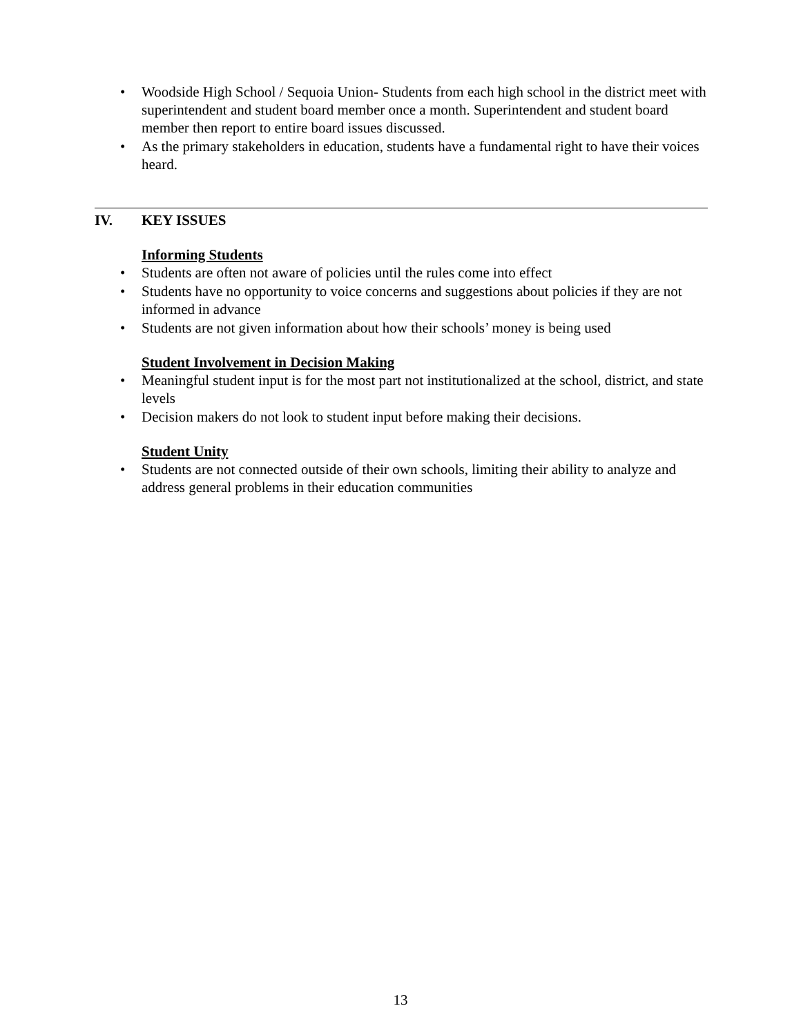• Woodside High School / Sequoia Union- Students from each high school in the district meet with superintendent and student board member once a month. Superintendent and student board member then report to entire board issues discussed.
• As the primary stakeholders in education, students have a fundamental right to have their voices heard.
IV. KEY ISSUES
Informing Students
• Students are often not aware of policies until the rules come into effect
• Students have no opportunity to voice concerns and suggestions about policies if they are not informed in advance
• Students are not given information about how their schools’ money is being used
Student Involvement in Decision Making
• Meaningful student input is for the most part not institutionalized at the school, district, and state levels
• Decision makers do not look to student input before making their decisions.
Student Unity
• Students are not connected outside of their own schools, limiting their ability to analyze and address general problems in their education communities
13